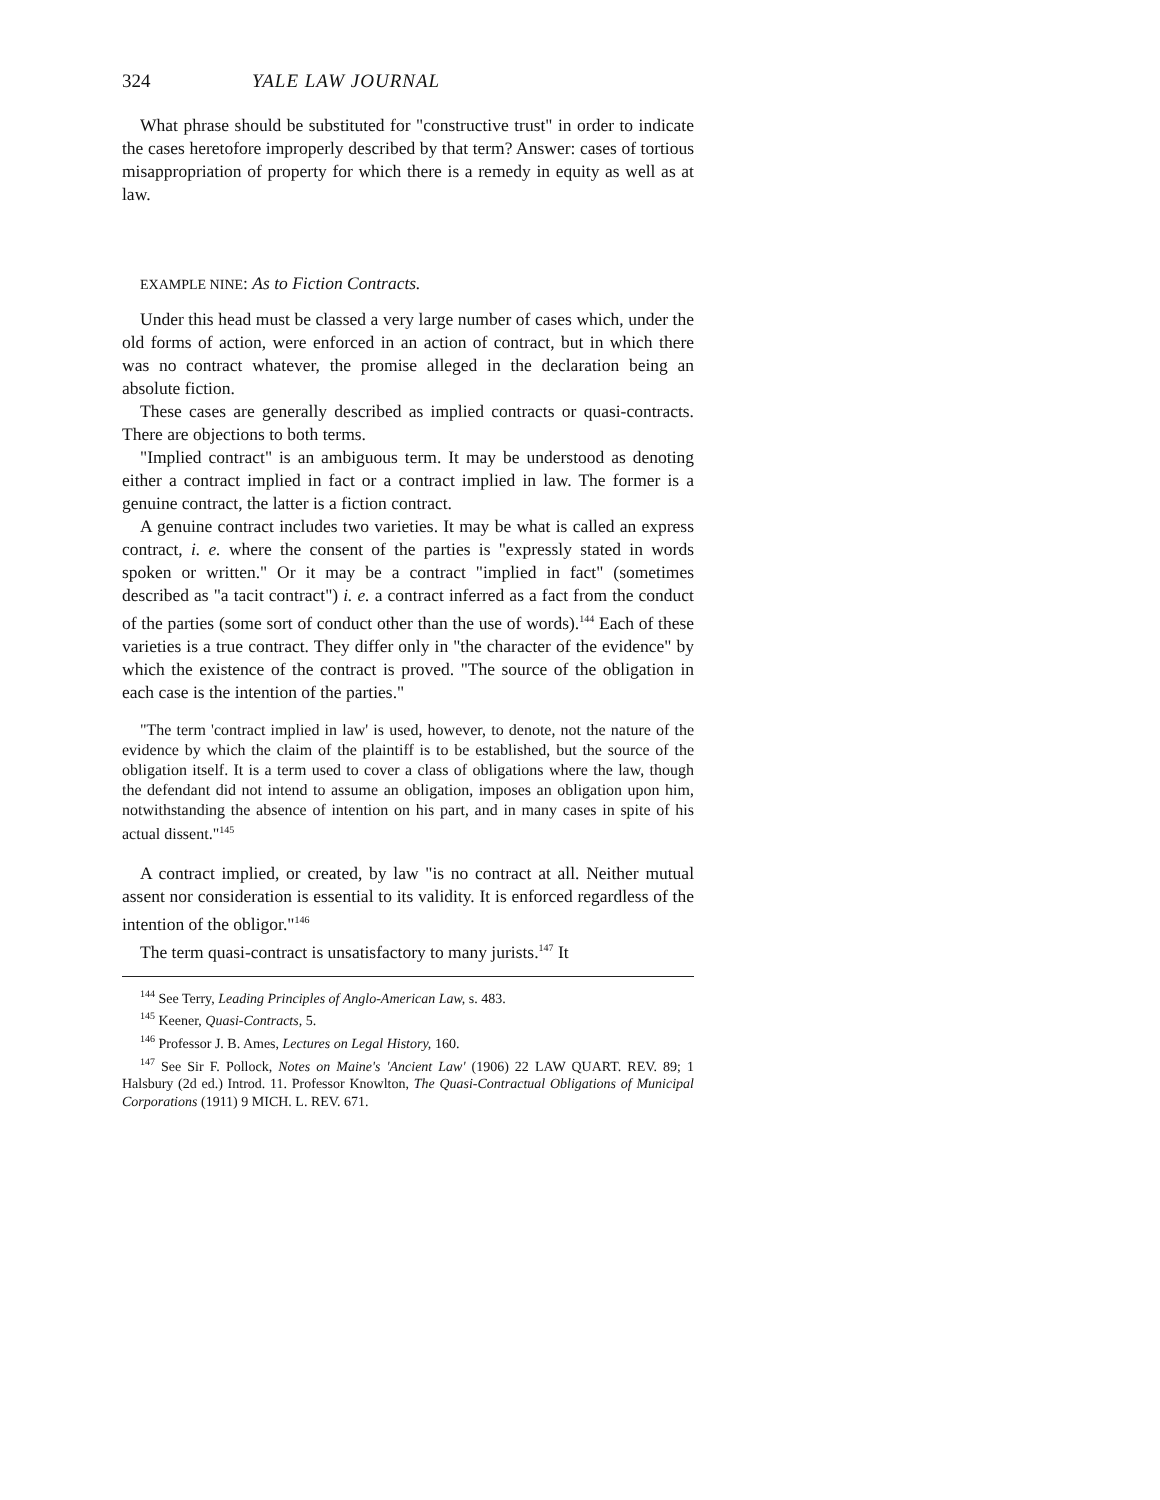324 YALE LAW JOURNAL
What phrase should be substituted for "constructive trust" in order to indicate the cases heretofore improperly described by that term? Answer: cases of tortious misappropriation of property for which there is a remedy in equity as well as at law.
EXAMPLE NINE: As to Fiction Contracts.
Under this head must be classed a very large number of cases which, under the old forms of action, were enforced in an action of contract, but in which there was no contract whatever, the promise alleged in the declaration being an absolute fiction.
These cases are generally described as implied contracts or quasi-contracts. There are objections to both terms.
"Implied contract" is an ambiguous term. It may be understood as denoting either a contract implied in fact or a contract implied in law. The former is a genuine contract, the latter is a fiction contract.
A genuine contract includes two varieties. It may be what is called an express contract, i. e. where the consent of the parties is "expressly stated in words spoken or written." Or it may be a contract "implied in fact" (sometimes described as "a tacit contract") i. e. a contract inferred as a fact from the conduct of the parties (some sort of conduct other than the use of words).<sup>144</sup> Each of these varieties is a true contract. They differ only in "the character of the evidence" by which the existence of the contract is proved. "The source of the obligation in each case is the intention of the parties."
"The term 'contract implied in law' is used, however, to denote, not the nature of the evidence by which the claim of the plaintiff is to be established, but the source of the obligation itself. It is a term used to cover a class of obligations where the law, though the defendant did not intend to assume an obligation, imposes an obligation upon him, notwithstanding the absence of intention on his part, and in many cases in spite of his actual dissent."<sup>145</sup>
A contract implied, or created, by law "is no contract at all. Neither mutual assent nor consideration is essential to its validity. It is enforced regardless of the intention of the obligor."<sup>146</sup>
The term quasi-contract is unsatisfactory to many jurists.<sup>147</sup> It
<sup>144</sup> See Terry, Leading Principles of Anglo-American Law, s. 483.
<sup>145</sup> Keener, Quasi-Contracts, 5.
<sup>146</sup> Professor J. B. Ames, Lectures on Legal History, 160.
<sup>147</sup> See Sir F. Pollock, Notes on Maine's 'Ancient Law' (1906) 22 LAW QUART. REV. 89; 1 Halsbury (2d ed.) Introd. 11. Professor Knowlton, The Quasi-Contractual Obligations of Municipal Corporations (1911) 9 MICH. L. REV. 671.